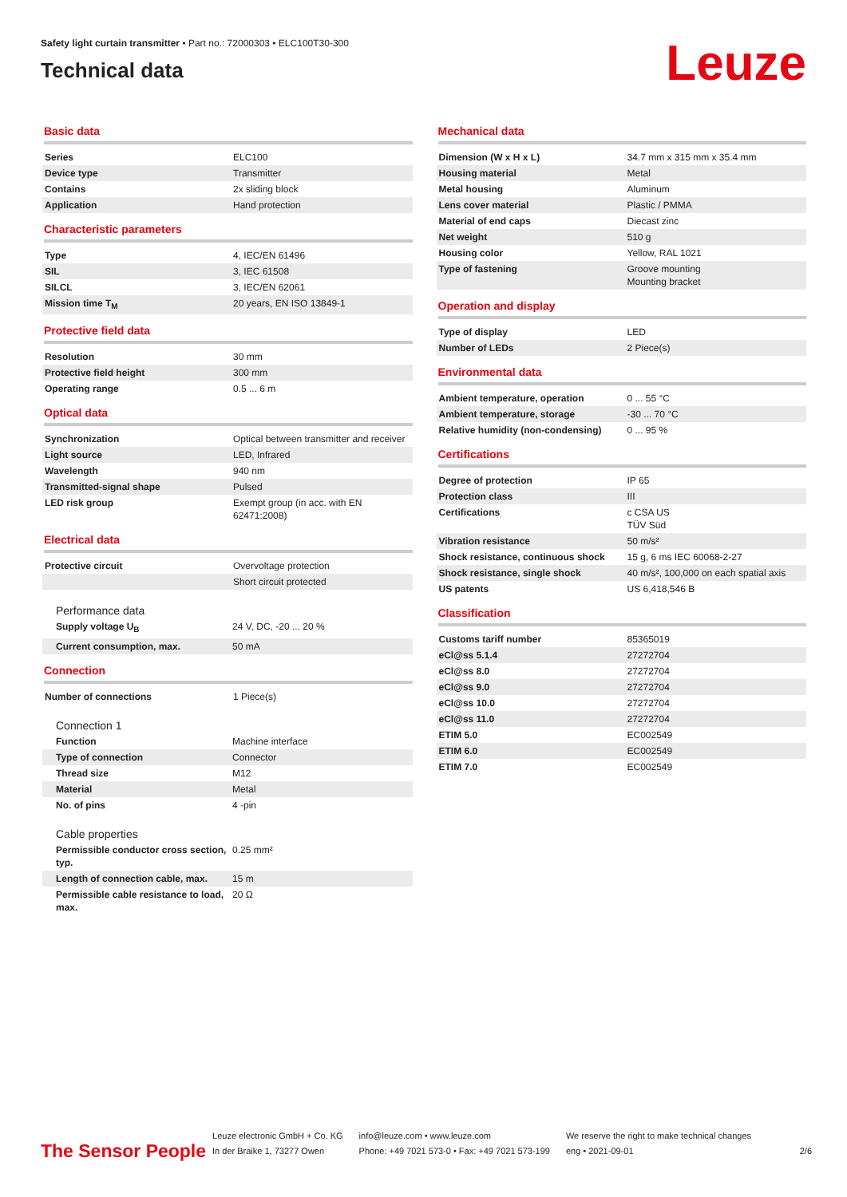Safety light curtain transmitter • Part no.: 72000303 • ELC100T30-300
Technical data
Leuze
Basic data
| Series | ELC100 |
| Device type | Transmitter |
| Contains | 2x sliding block |
| Application | Hand protection |
Characteristic parameters
| Type | 4, IEC/EN 61496 |
| SIL | 3, IEC 61508 |
| SILCL | 3, IEC/EN 62061 |
| Mission time T<sub>M</sub> | 20 years, EN ISO 13849-1 |
Protective field data
| Resolution | 30 mm |
| Protective field height | 300 mm |
| Operating range | 0.5 ... 6 m |
Optical data
| Synchronization | Optical between transmitter and receiver |
| Light source | LED, Infrared |
| Wavelength | 940 nm |
| Transmitted-signal shape | Pulsed |
| LED risk group | Exempt group (in acc. with EN 62471:2008) |
Electrical data
| Protective circuit | Overvoltage protection |
| | Short circuit protected |
Performance data
| Supply voltage U<sub>B</sub> | 24 V, DC, -20 ... 20 % |
| Current consumption, max. | 50 mA |
Connection
| Number of connections | 1 Piece(s) |
Connection 1
| Function | Machine interface |
| Type of connection | Connector |
| Thread size | M12 |
| Material | Metal |
| No. of pins | 4 -pin |
Cable properties
| Permissible conductor cross section, typ. | 0.25 mm² |
| Length of connection cable, max. | 15 m |
| Permissible cable resistance to load, max. | 20 Ω |
Mechanical data
| Dimension (W x H x L) | 34.7 mm x 315 mm x 35.4 mm |
| Housing material | Metal |
| Metal housing | Aluminum |
| Lens cover material | Plastic / PMMA |
| Material of end caps | Diecast zinc |
| Net weight | 510 g |
| Housing color | Yellow, RAL 1021 |
| Type of fastening | Groove mounting Mounting bracket |
Operation and display
| Type of display | LED |
| Number of LEDs | 2 Piece(s) |
Environmental data
| Ambient temperature, operation | 0 ... 55 °C |
| Ambient temperature, storage | -30 ... 70 °C |
| Relative humidity (non-condensing) | 0 ... 95 % |
Certifications
| Degree of protection | IP 65 |
| Protection class | III |
| Certifications | c CSA US TÜV Süd |
| Vibration resistance | 50 m/s² |
| Shock resistance, continuous shock | 15 g, 6 ms IEC 60068-2-27 |
| Shock resistance, single shock | 40 m/s², 100,000 on each spatial axis |
| US patents | US 6,418,546 B |
Classification
| Customs tariff number | 85365019 |
| eCl@ss 5.1.4 | 27272704 |
| eCl@ss 8.0 | 27272704 |
| eCl@ss 9.0 | 27272704 |
| eCl@ss 10.0 | 27272704 |
| eCl@ss 11.0 | 27272704 |
| ETIM 5.0 | EC002549 |
| ETIM 6.0 | EC002549 |
| ETIM 7.0 | EC002549 |
The Sensor People
Leuze electronic GmbH + Co. KG
In der Braike 1, 73277 Owen
info@leuze.com • www.leuze.com
Phone: +49 7021 573-0 • Fax: +49 7021 573-199
We reserve the right to make technical changes
eng • 2021-09-01
2/6